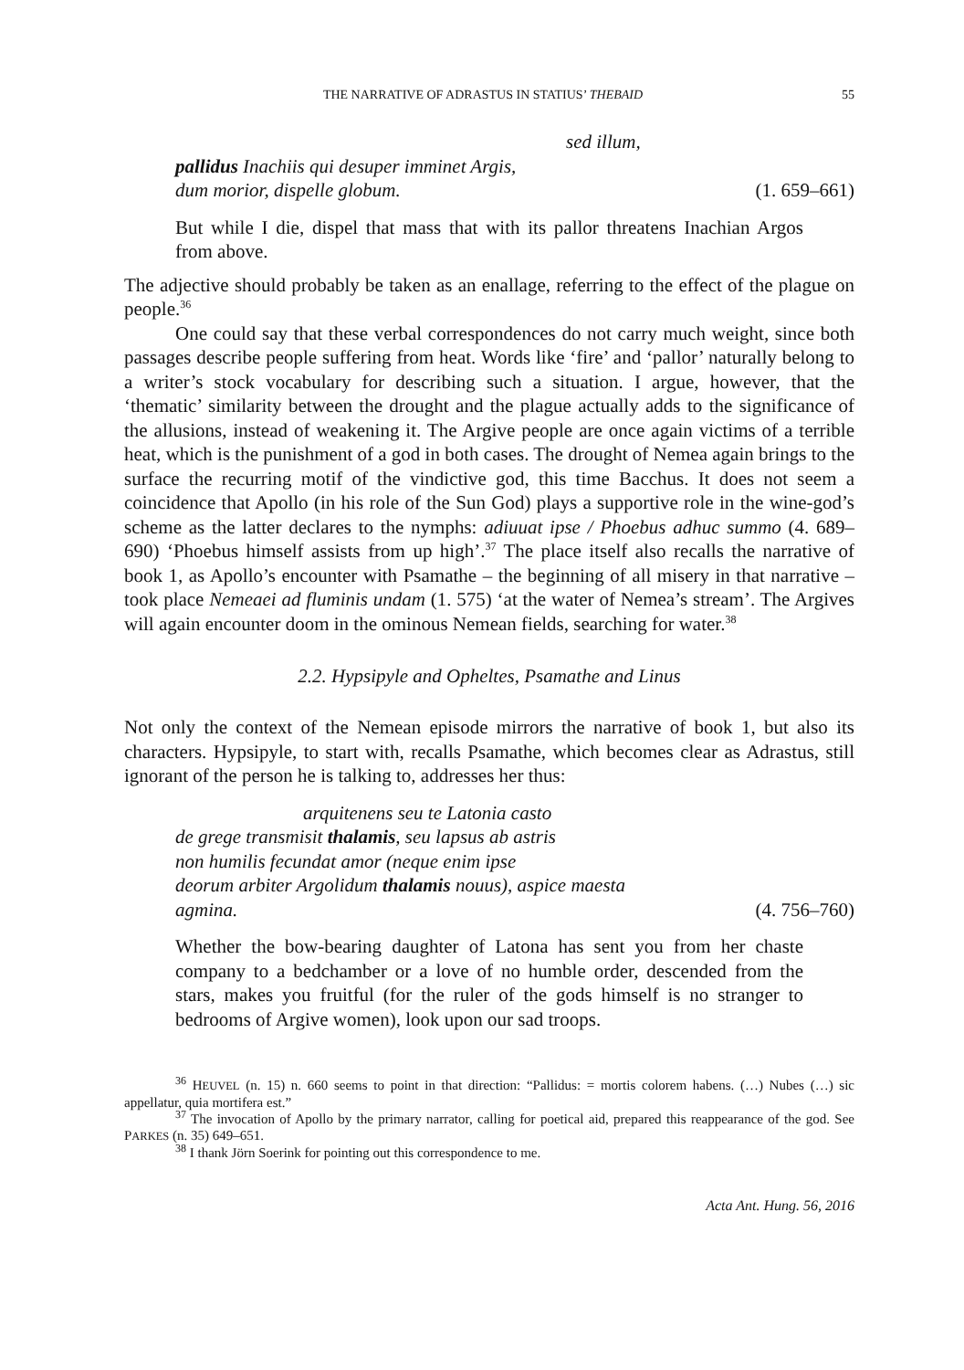THE NARRATIVE OF ADRASTUS IN STATIUS’ THEBAID 55
sed illum,
pallidus Inachiis qui desuper imminet Argis,
dum morior, dispelle globum. (1. 659–661)
But while I die, dispel that mass that with its pallor threatens Inachian Argos from above.
The adjective should probably be taken as an enallage, referring to the effect of the plague on people.<sup>36</sup>
One could say that these verbal correspondences do not carry much weight, since both passages describe people suffering from heat. Words like ‘fire’ and ‘pallor’ naturally belong to a writer’s stock vocabulary for describing such a situation. I argue, however, that the ‘thematic’ similarity between the drought and the plague actually adds to the significance of the allusions, instead of weakening it. The Argive people are once again victims of a terrible heat, which is the punishment of a god in both cases. The drought of Nemea again brings to the surface the recurring motif of the vindictive god, this time Bacchus. It does not seem a coincidence that Apollo (in his role of the Sun God) plays a supportive role in the wine-god’s scheme as the latter declares to the nymphs: adiuuat ipse / Phoebus adhuc summo (4. 689–690) ‘Phoebus himself assists from up high’.<sup>37</sup> The place itself also recalls the narrative of book 1, as Apollo’s encounter with Psamathe – the beginning of all misery in that narrative – took place Nemeaei ad fluminis undam (1. 575) ‘at the water of Nemea’s stream’. The Argives will again encounter doom in the ominous Nemean fields, searching for water.<sup>38</sup>
2.2. Hypsipyle and Opheltes, Psamathe and Linus
Not only the context of the Nemean episode mirrors the narrative of book 1, but also its characters. Hypsipyle, to start with, recalls Psamathe, which becomes clear as Adrastus, still ignorant of the person he is talking to, addresses her thus:
arquitenens seu te Latonia casto
de grege transmisit thalamis, seu lapsus ab astris
non humilis fecundat amor (neque enim ipse
deorum arbiter Argolidum thalamis nouus), aspice maesta
agmina. (4. 756–760)
Whether the bow-bearing daughter of Latona has sent you from her chaste company to a bedchamber or a love of no humble order, descended from the stars, makes you fruitful (for the ruler of the gods himself is no stranger to bedrooms of Argive women), look upon our sad troops.
<sup>36</sup> HEUVEL (n. 15) n. 660 seems to point in that direction: “Pallidus: = mortis colorem habens. (…) Nubes (…) sic appellatur, quia mortifera est.”
<sup>37</sup> The invocation of Apollo by the primary narrator, calling for poetical aid, prepared this reappearance of the god. See PARKES (n. 35) 649–651.
<sup>38</sup> I thank Jörn Soerink for pointing out this correspondence to me.
Acta Ant. Hung. 56, 2016